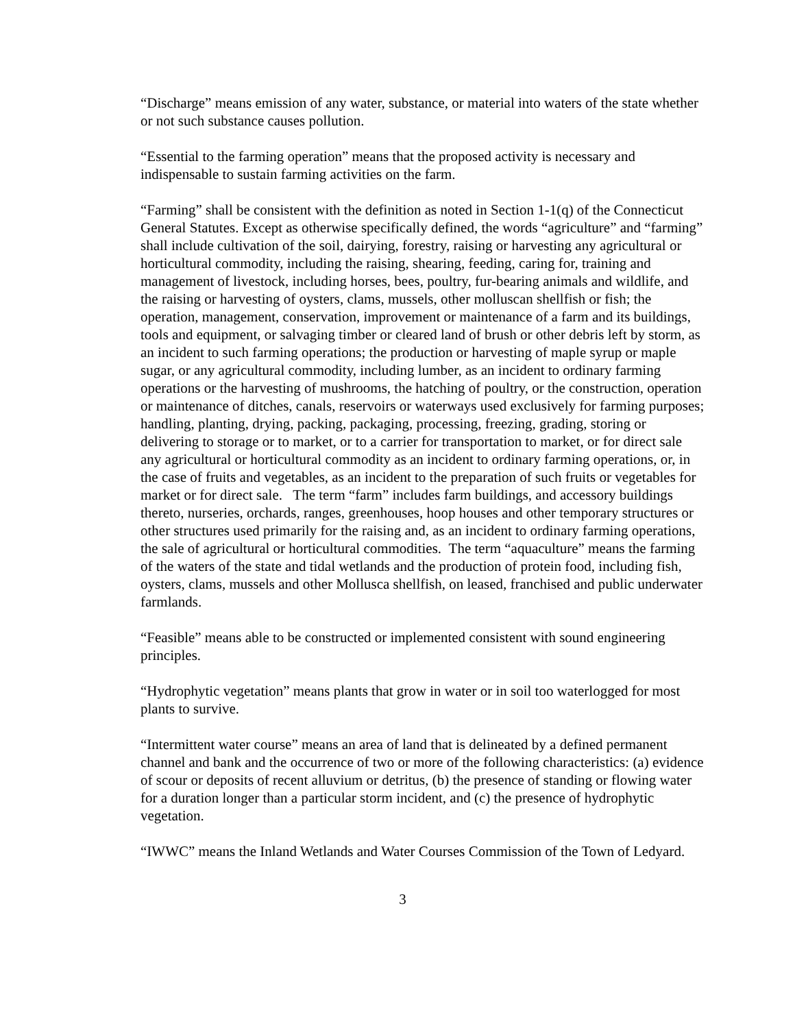“Discharge” means emission of any water, substance, or material into waters of the state whether or not such substance causes pollution.
“Essential to the farming operation” means that the proposed activity is necessary and indispensable to sustain farming activities on the farm.
“Farming” shall be consistent with the definition as noted in Section 1-1(q) of the Connecticut General Statutes. Except as otherwise specifically defined, the words “agriculture” and “farming” shall include cultivation of the soil, dairying, forestry, raising or harvesting any agricultural or horticultural commodity, including the raising, shearing, feeding, caring for, training and management of livestock, including horses, bees, poultry, fur-bearing animals and wildlife, and the raising or harvesting of oysters, clams, mussels, other molluscan shellfish or fish; the operation, management, conservation, improvement or maintenance of a farm and its buildings, tools and equipment, or salvaging timber or cleared land of brush or other debris left by storm, as an incident to such farming operations; the production or harvesting of maple syrup or maple sugar, or any agricultural commodity, including lumber, as an incident to ordinary farming operations or the harvesting of mushrooms, the hatching of poultry, or the construction, operation or maintenance of ditches, canals, reservoirs or waterways used exclusively for farming purposes; handling, planting, drying, packing, packaging, processing, freezing, grading, storing or delivering to storage or to market, or to a carrier for transportation to market, or for direct sale any agricultural or horticultural commodity as an incident to ordinary farming operations, or, in the case of fruits and vegetables, as an incident to the preparation of such fruits or vegetables for market or for direct sale. The term “farm” includes farm buildings, and accessory buildings thereto, nurseries, orchards, ranges, greenhouses, hoop houses and other temporary structures or other structures used primarily for the raising and, as an incident to ordinary farming operations, the sale of agricultural or horticultural commodities. The term “aquaculture” means the farming of the waters of the state and tidal wetlands and the production of protein food, including fish, oysters, clams, mussels and other Mollusca shellfish, on leased, franchised and public underwater farmlands.
“Feasible” means able to be constructed or implemented consistent with sound engineering principles.
“Hydrophytic vegetation” means plants that grow in water or in soil too waterlogged for most plants to survive.
“Intermittent water course” means an area of land that is delineated by a defined permanent channel and bank and the occurrence of two or more of the following characteristics: (a) evidence of scour or deposits of recent alluvium or detritus, (b) the presence of standing or flowing water for a duration longer than a particular storm incident, and (c) the presence of hydrophytic vegetation.
“IWWC” means the Inland Wetlands and Water Courses Commission of the Town of Ledyard.
3